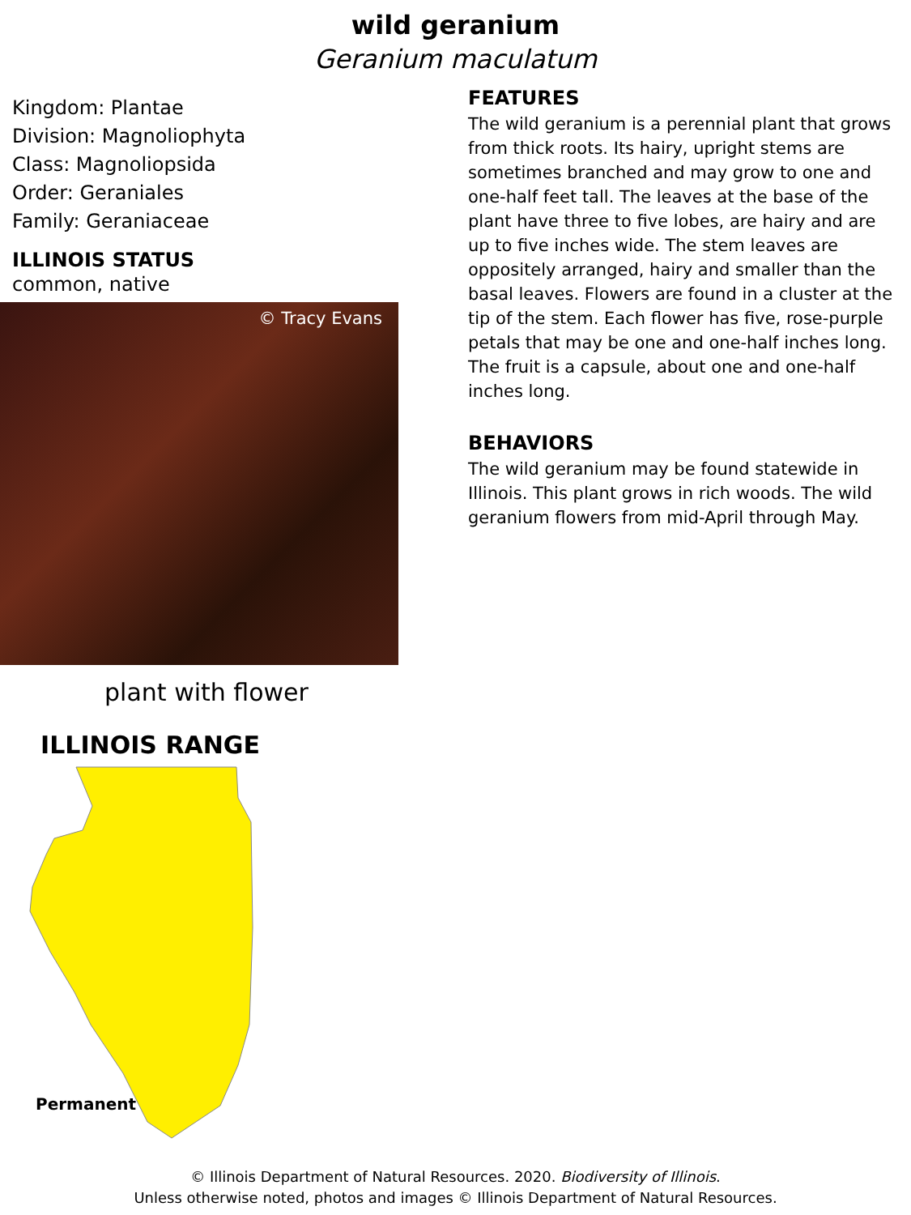wild geranium
Geranium maculatum
Kingdom: Plantae
Division: Magnoliophyta
Class: Magnoliopsida
Order: Geraniales
Family: Geraniaceae
ILLINOIS STATUS
common, native
© Tracy Evans
plant with flower
ILLINOIS RANGE
Permanent
FEATURES
The wild geranium is a perennial plant that grows from thick roots. Its hairy, upright stems are sometimes branched and may grow to one and one-half feet tall. The leaves at the base of the plant have three to five lobes, are hairy and are up to five inches wide. The stem leaves are oppositely arranged, hairy and smaller than the basal leaves. Flowers are found in a cluster at the tip of the stem. Each flower has five, rose-purple petals that may be one and one-half inches long. The fruit is a capsule, about one and one-half inches long.
BEHAVIORS
The wild geranium may be found statewide in Illinois. This plant grows in rich woods. The wild geranium flowers from mid-April through May.
© Illinois Department of Natural Resources. 2020. Biodiversity of Illinois.
Unless otherwise noted, photos and images © Illinois Department of Natural Resources.